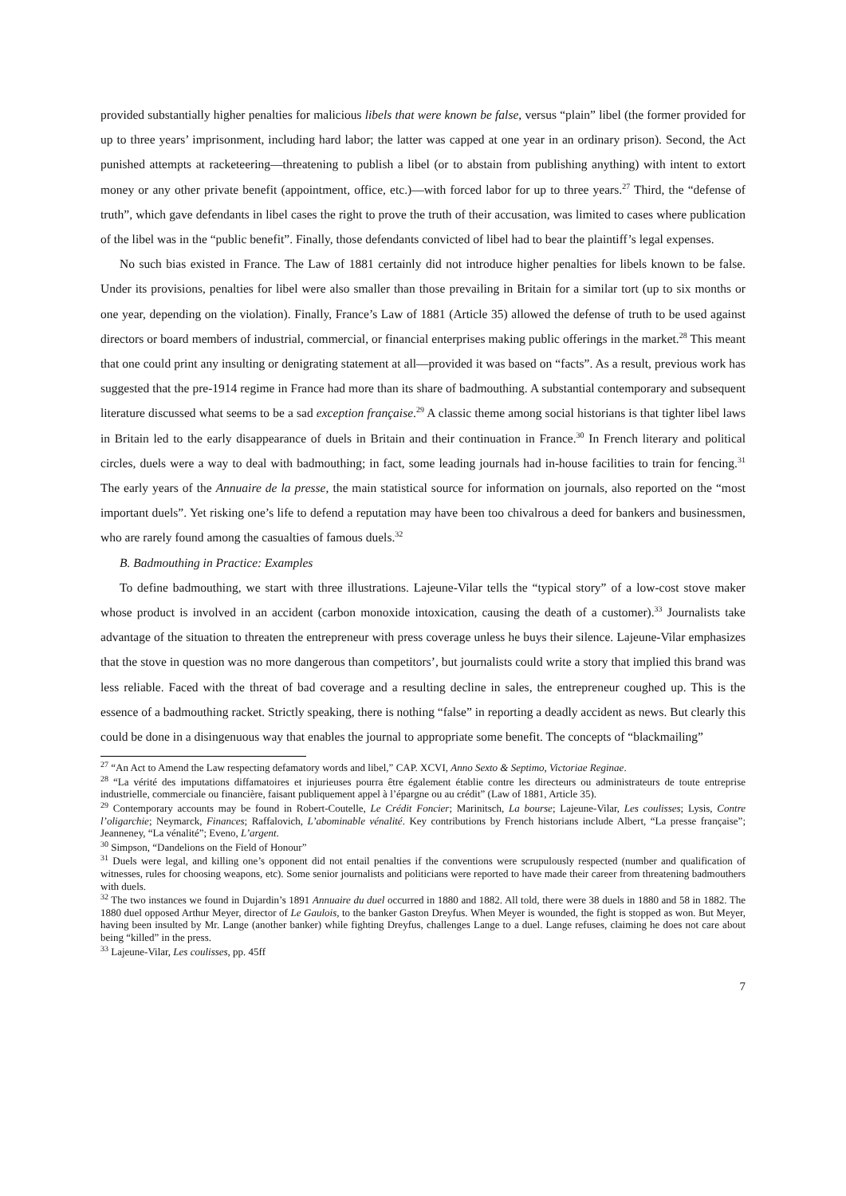provided substantially higher penalties for malicious libels that were known be false, versus “plain” libel (the former provided for up to three years’ imprisonment, including hard labor; the latter was capped at one year in an ordinary prison). Second, the Act punished attempts at racketeering—threatening to publish a libel (or to abstain from publishing anything) with intent to extort money or any other private benefit (appointment, office, etc.)—with forced labor for up to three years.<sup>27</sup> Third, the “defense of truth”, which gave defendants in libel cases the right to prove the truth of their accusation, was limited to cases where publication of the libel was in the “public benefit”. Finally, those defendants convicted of libel had to bear the plaintiff’s legal expenses.
No such bias existed in France. The Law of 1881 certainly did not introduce higher penalties for libels known to be false. Under its provisions, penalties for libel were also smaller than those prevailing in Britain for a similar tort (up to six months or one year, depending on the violation). Finally, France’s Law of 1881 (Article 35) allowed the defense of truth to be used against directors or board members of industrial, commercial, or financial enterprises making public offerings in the market.<sup>28</sup> This meant that one could print any insulting or denigrating statement at all—provided it was based on “facts”. As a result, previous work has suggested that the pre-1914 regime in France had more than its share of badmouthing. A substantial contemporary and subsequent literature discussed what seems to be a sad exception française.<sup>29</sup> A classic theme among social historians is that tighter libel laws in Britain led to the early disappearance of duels in Britain and their continuation in France.<sup>30</sup> In French literary and political circles, duels were a way to deal with badmouthing; in fact, some leading journals had in-house facilities to train for fencing.<sup>31</sup> The early years of the Annuaire de la presse, the main statistical source for information on journals, also reported on the “most important duels”. Yet risking one’s life to defend a reputation may have been too chivalrous a deed for bankers and businessmen, who are rarely found among the casualties of famous duels.<sup>32</sup>
B. Badmouthing in Practice: Examples
To define badmouthing, we start with three illustrations. Lajeune-Vilar tells the “typical story” of a low-cost stove maker whose product is involved in an accident (carbon monoxide intoxication, causing the death of a customer).<sup>33</sup> Journalists take advantage of the situation to threaten the entrepreneur with press coverage unless he buys their silence. Lajeune-Vilar emphasizes that the stove in question was no more dangerous than competitors’, but journalists could write a story that implied this brand was less reliable. Faced with the threat of bad coverage and a resulting decline in sales, the entrepreneur coughed up. This is the essence of a badmouthing racket. Strictly speaking, there is nothing “false” in reporting a deadly accident as news. But clearly this could be done in a disingenuous way that enables the journal to appropriate some benefit. The concepts of “blackmailing”
<sup>27</sup> “An Act to Amend the Law respecting defamatory words and libel,” CAP. XCVI, Anno Sexto & Septimo, Victoriae Reginae.
<sup>28</sup> “La vérité des imputations diffamatoires et injurieuses pourra être également établie contre les directeurs ou administrateurs de toute entreprise industrielle, commerciale ou financière, faisant publiquement appel à l’épargne ou au crédit” (Law of 1881, Article 35).
<sup>29</sup> Contemporary accounts may be found in Robert-Coutelle, Le Crédit Foncier; Marinitsch, La bourse; Lajeune-Vilar, Les coulisses; Lysis, Contre l’oligarchie; Neymarck, Finances; Raffalovich, L’abominable vénalité. Key contributions by French historians include Albert, “La presse française”; Jeanneney, “La vénalité”; Eveno, L’argent.
<sup>30</sup> Simpson, “Dandelions on the Field of Honour”
<sup>31</sup> Duels were legal, and killing one’s opponent did not entail penalties if the conventions were scrupulously respected (number and qualification of witnesses, rules for choosing weapons, etc). Some senior journalists and politicians were reported to have made their career from threatening badmouthers with duels.
<sup>32</sup> The two instances we found in Dujardin’s 1891 Annuaire du duel occurred in 1880 and 1882. All told, there were 38 duels in 1880 and 58 in 1882. The 1880 duel opposed Arthur Meyer, director of Le Gaulois, to the banker Gaston Dreyfus. When Meyer is wounded, the fight is stopped as won. But Meyer, having been insulted by Mr. Lange (another banker) while fighting Dreyfus, challenges Lange to a duel. Lange refuses, claiming he does not care about being “killed” in the press.
<sup>33</sup> Lajeune-Vilar, Les coulisses, pp. 45ff
7